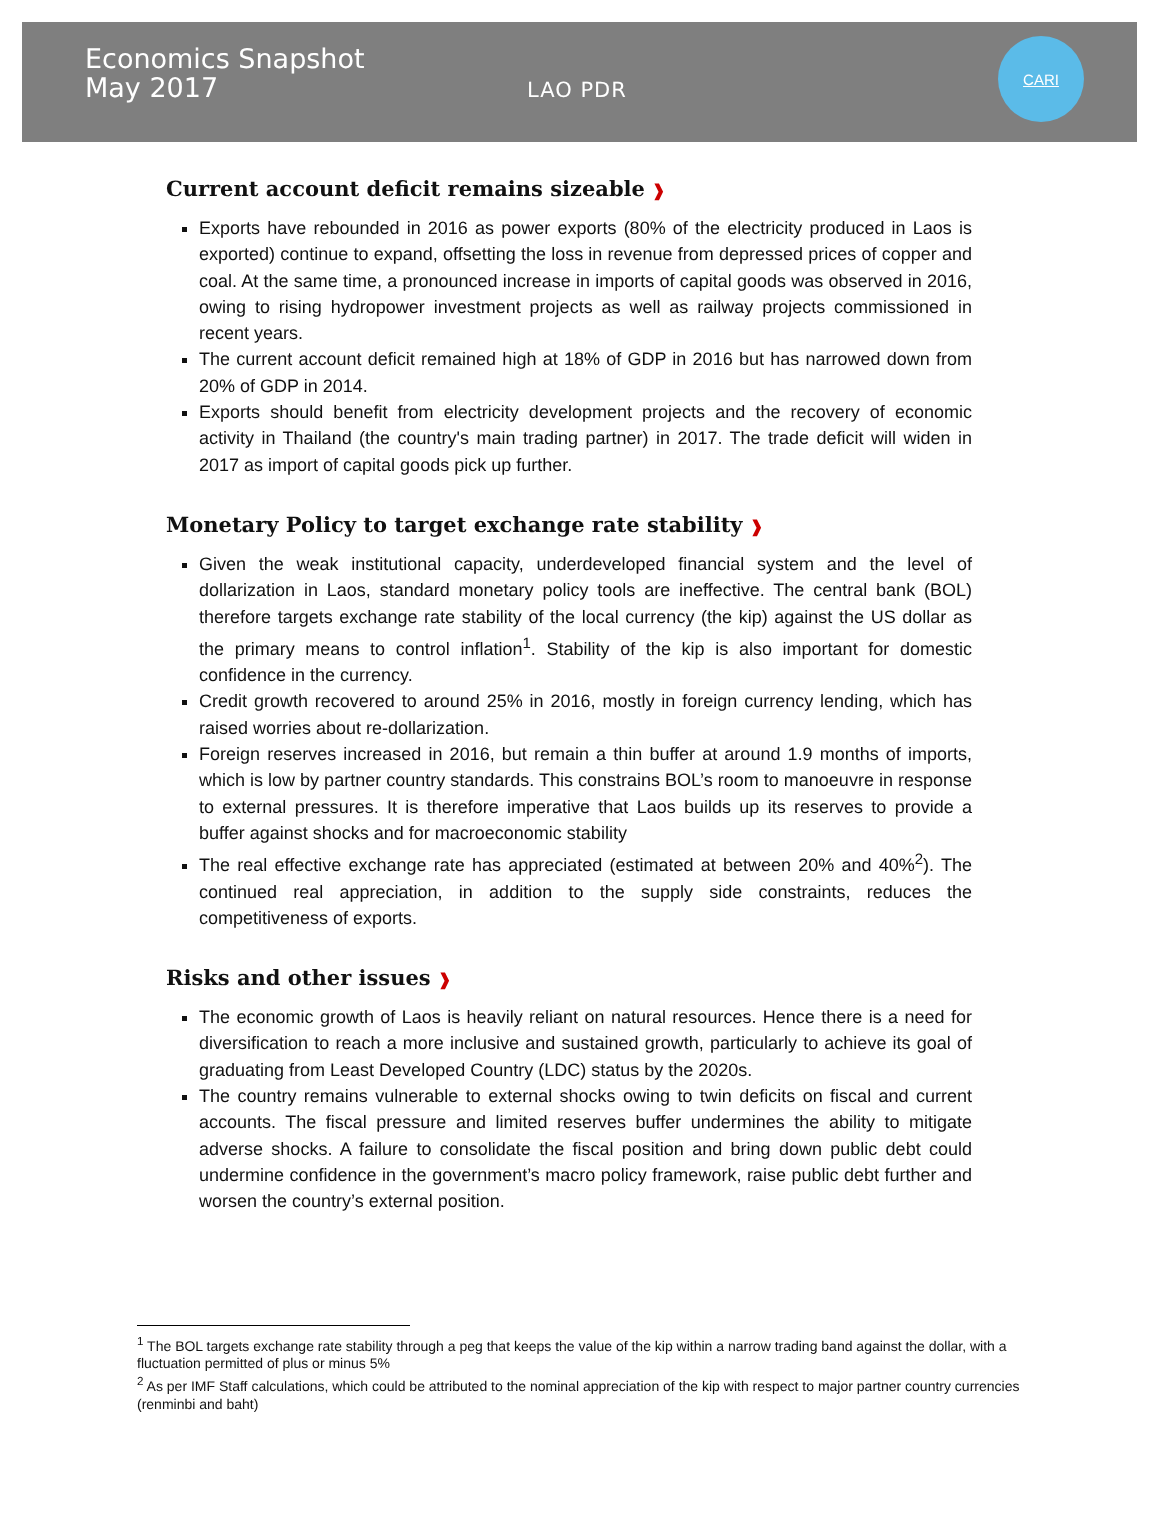Economics Snapshot
May 2017
LAO PDR
CARI
Current account deficit remains sizeable ❱
Exports have rebounded in 2016 as power exports (80% of the electricity produced in Laos is exported) continue to expand, offsetting the loss in revenue from depressed prices of copper and coal. At the same time, a pronounced increase in imports of capital goods was observed in 2016, owing to rising hydropower investment projects as well as railway projects commissioned in recent years.
The current account deficit remained high at 18% of GDP in 2016 but has narrowed down from 20% of GDP in 2014.
Exports should benefit from electricity development projects and the recovery of economic activity in Thailand (the country's main trading partner) in 2017. The trade deficit will widen in 2017 as import of capital goods pick up further.
Monetary Policy to target exchange rate stability ❱
Given the weak institutional capacity, underdeveloped financial system and the level of dollarization in Laos, standard monetary policy tools are ineffective. The central bank (BOL) therefore targets exchange rate stability of the local currency (the kip) against the US dollar as the primary means to control inflation<sup>1</sup>. Stability of the kip is also important for domestic confidence in the currency.
Credit growth recovered to around 25% in 2016, mostly in foreign currency lending, which has raised worries about re-dollarization.
Foreign reserves increased in 2016, but remain a thin buffer at around 1.9 months of imports, which is low by partner country standards. This constrains BOL’s room to manoeuvre in response to external pressures. It is therefore imperative that Laos builds up its reserves to provide a buffer against shocks and for macroeconomic stability
The real effective exchange rate has appreciated (estimated at between 20% and 40%<sup>2</sup>). The continued real appreciation, in addition to the supply side constraints, reduces the competitiveness of exports.
Risks and other issues ❱
The economic growth of Laos is heavily reliant on natural resources. Hence there is a need for diversification to reach a more inclusive and sustained growth, particularly to achieve its goal of graduating from Least Developed Country (LDC) status by the 2020s.
The country remains vulnerable to external shocks owing to twin deficits on fiscal and current accounts. The fiscal pressure and limited reserves buffer undermines the ability to mitigate adverse shocks. A failure to consolidate the fiscal position and bring down public debt could undermine confidence in the government’s macro policy framework, raise public debt further and worsen the country’s external position.
<sup>1</sup> The BOL targets exchange rate stability through a peg that keeps the value of the kip within a narrow trading band against the dollar, with a fluctuation permitted of plus or minus 5%
<sup>2</sup> As per IMF Staff calculations, which could be attributed to the nominal appreciation of the kip with respect to major partner country currencies (renminbi and baht)